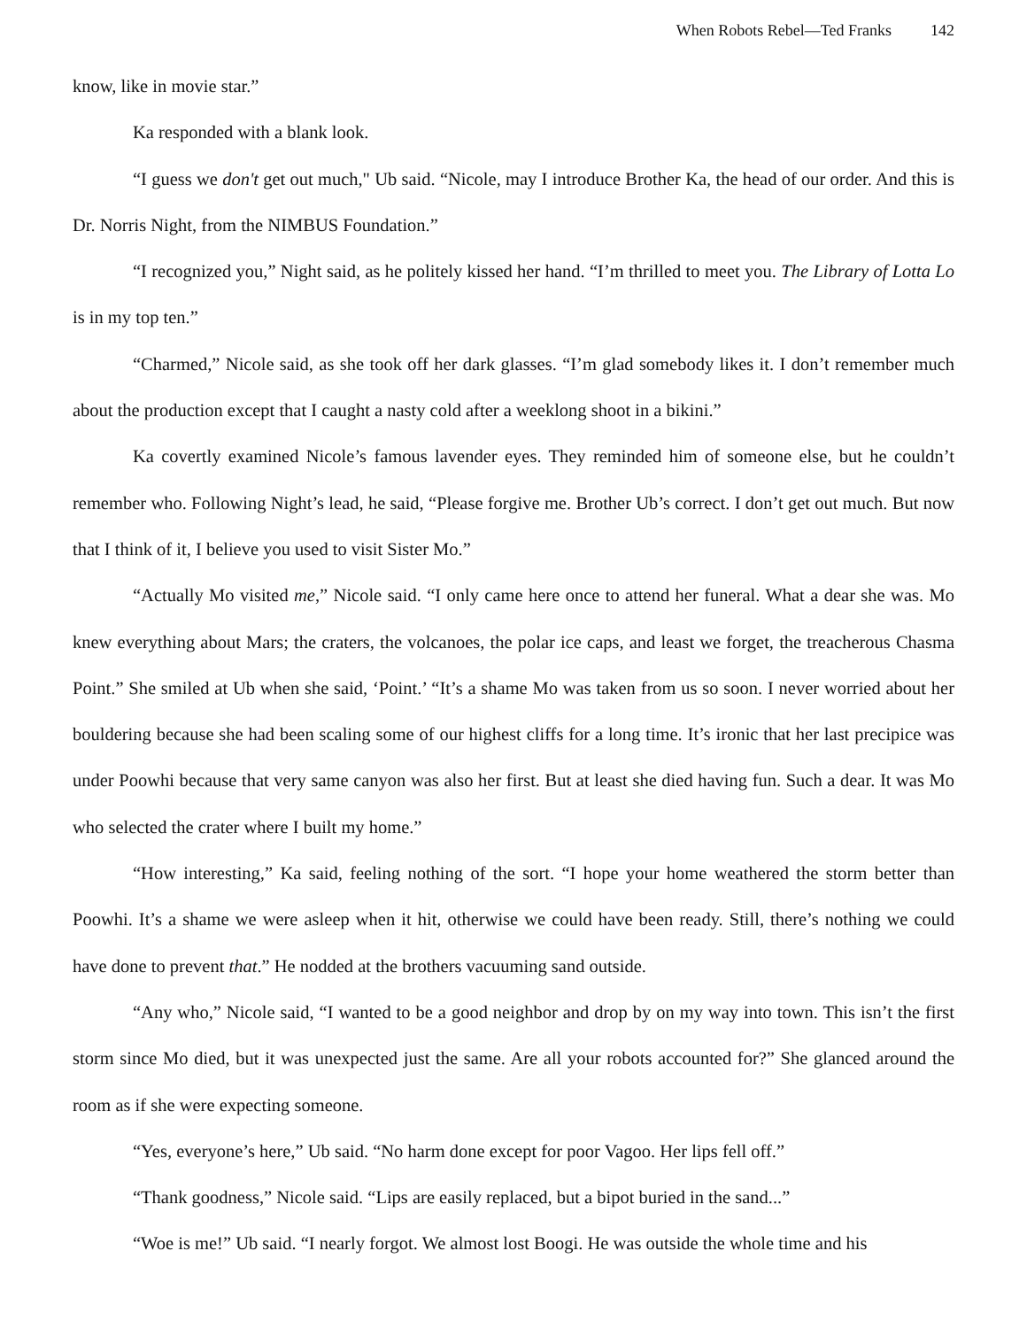When Robots Rebel—Ted Franks 142
know, like in movie star.”
Ka responded with a blank look.
“I guess we don't get out much," Ub said. “Nicole, may I introduce Brother Ka, the head of our order. And this is Dr. Norris Night, from the NIMBUS Foundation.”
“I recognized you,” Night said, as he politely kissed her hand. “I’m thrilled to meet you. The Library of Lotta Lo is in my top ten.”
“Charmed,” Nicole said, as she took off her dark glasses. “I’m glad somebody likes it. I don’t remember much about the production except that I caught a nasty cold after a weeklong shoot in a bikini.”
Ka covertly examined Nicole’s famous lavender eyes. They reminded him of someone else, but he couldn’t remember who. Following Night’s lead, he said, “Please forgive me. Brother Ub’s correct. I don’t get out much. But now that I think of it, I believe you used to visit Sister Mo.”
“Actually Mo visited me,” Nicole said. “I only came here once to attend her funeral. What a dear she was. Mo knew everything about Mars; the craters, the volcanoes, the polar ice caps, and least we forget, the treacherous Chasma Point.” She smiled at Ub when she said, ‘Point.’ “It’s a shame Mo was taken from us so soon. I never worried about her bouldering because she had been scaling some of our highest cliffs for a long time. It’s ironic that her last precipice was under Poowhi because that very same canyon was also her first. But at least she died having fun. Such a dear. It was Mo who selected the crater where I built my home.”
“How interesting,” Ka said, feeling nothing of the sort. “I hope your home weathered the storm better than Poowhi. It’s a shame we were asleep when it hit, otherwise we could have been ready. Still, there’s nothing we could have done to prevent that.” He nodded at the brothers vacuuming sand outside.
“Any who,” Nicole said, “I wanted to be a good neighbor and drop by on my way into town. This isn’t the first storm since Mo died, but it was unexpected just the same. Are all your robots accounted for?” She glanced around the room as if she were expecting someone.
“Yes, everyone’s here,” Ub said. “No harm done except for poor Vagoo. Her lips fell off.”
“Thank goodness,” Nicole said. “Lips are easily replaced, but a bipot buried in the sand...”
“Woe is me!” Ub said. “I nearly forgot. We almost lost Boogi. He was outside the whole time and his